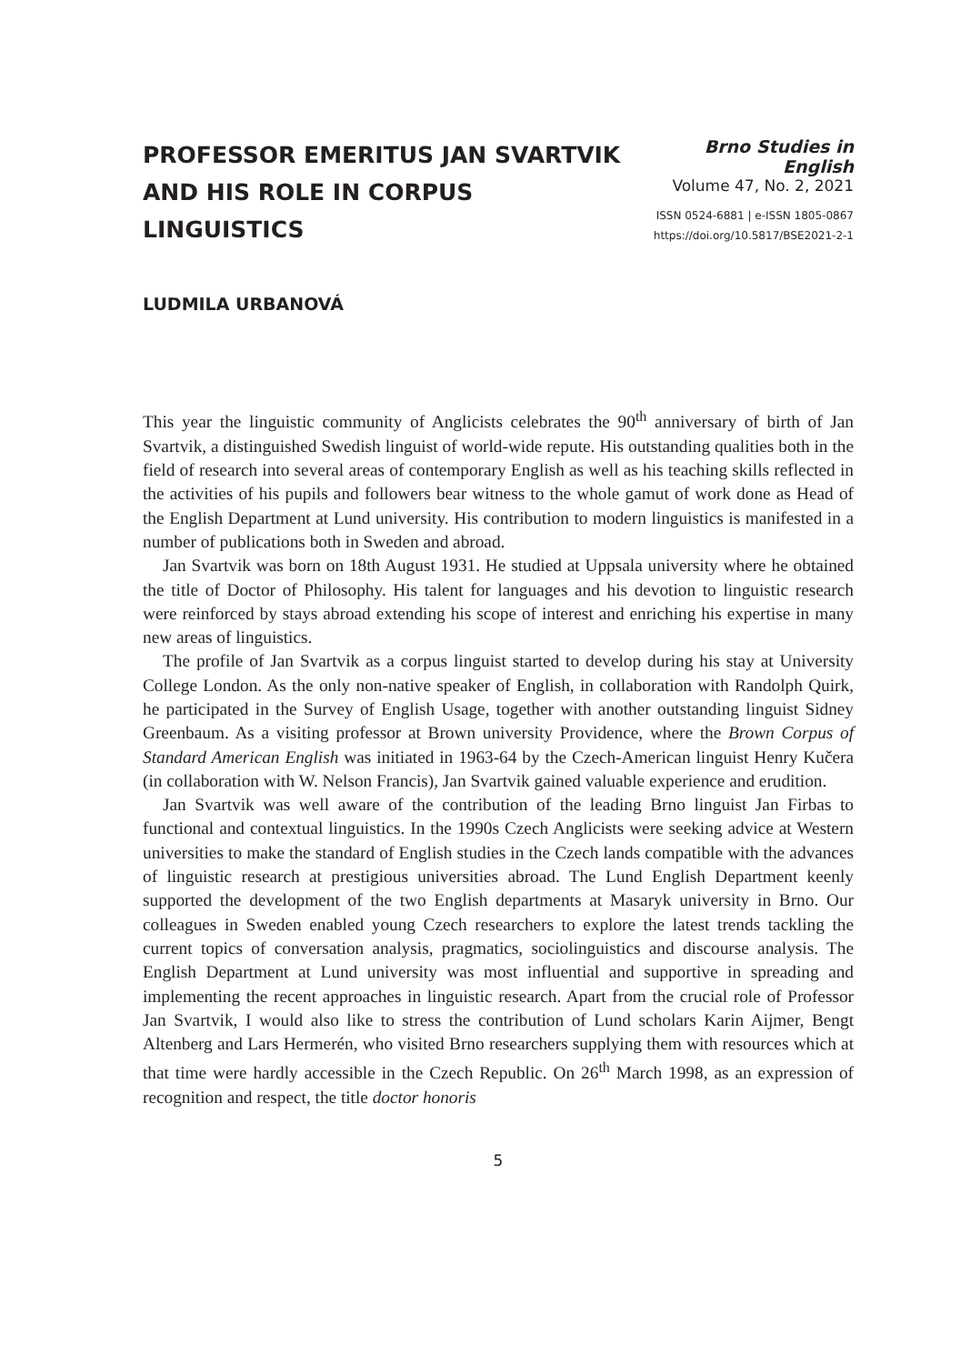PROFESSOR EMERITUS JAN SVARTVIK
AND HIS ROLE IN CORPUS LINGUISTICS
Brno Studies in English
Volume 47, No. 2, 2021
ISSN 0524-6881 | e-ISSN 1805-0867
https://doi.org/10.5817/BSE2021-2-1
LUDMILA URBANOVÁ
This year the linguistic community of Anglicists celebrates the 90<sup>th</sup> anniversary of birth of Jan Svartvik, a distinguished Swedish linguist of world-wide repute. His outstanding qualities both in the field of research into several areas of contemporary English as well as his teaching skills reflected in the activities of his pupils and followers bear witness to the whole gamut of work done as Head of the English Department at Lund university. His contribution to modern linguistics is manifested in a number of publications both in Sweden and abroad.
Jan Svartvik was born on 18th August 1931. He studied at Uppsala university where he obtained the title of Doctor of Philosophy. His talent for languages and his devotion to linguistic research were reinforced by stays abroad extending his scope of interest and enriching his expertise in many new areas of linguistics.
The profile of Jan Svartvik as a corpus linguist started to develop during his stay at University College London. As the only non-native speaker of English, in collaboration with Randolph Quirk, he participated in the Survey of English Usage, together with another outstanding linguist Sidney Greenbaum. As a visiting professor at Brown university Providence, where the Brown Corpus of Standard American English was initiated in 1963-64 by the Czech-American linguist Henry Kučera (in collaboration with W. Nelson Francis), Jan Svartvik gained valuable experience and erudition.
Jan Svartvik was well aware of the contribution of the leading Brno linguist Jan Firbas to functional and contextual linguistics. In the 1990s Czech Anglicists were seeking advice at Western universities to make the standard of English studies in the Czech lands compatible with the advances of linguistic research at prestigious universities abroad. The Lund English Department keenly supported the development of the two English departments at Masaryk university in Brno. Our colleagues in Sweden enabled young Czech researchers to explore the latest trends tackling the current topics of conversation analysis, pragmatics, sociolinguistics and discourse analysis. The English Department at Lund university was most influential and supportive in spreading and implementing the recent approaches in linguistic research. Apart from the crucial role of Professor Jan Svartvik, I would also like to stress the contribution of Lund scholars Karin Aijmer, Bengt Altenberg and Lars Hermerén, who visited Brno researchers supplying them with resources which at that time were hardly accessible in the Czech Republic. On 26<sup>th</sup> March 1998, as an expression of recognition and respect, the title doctor honoris
5